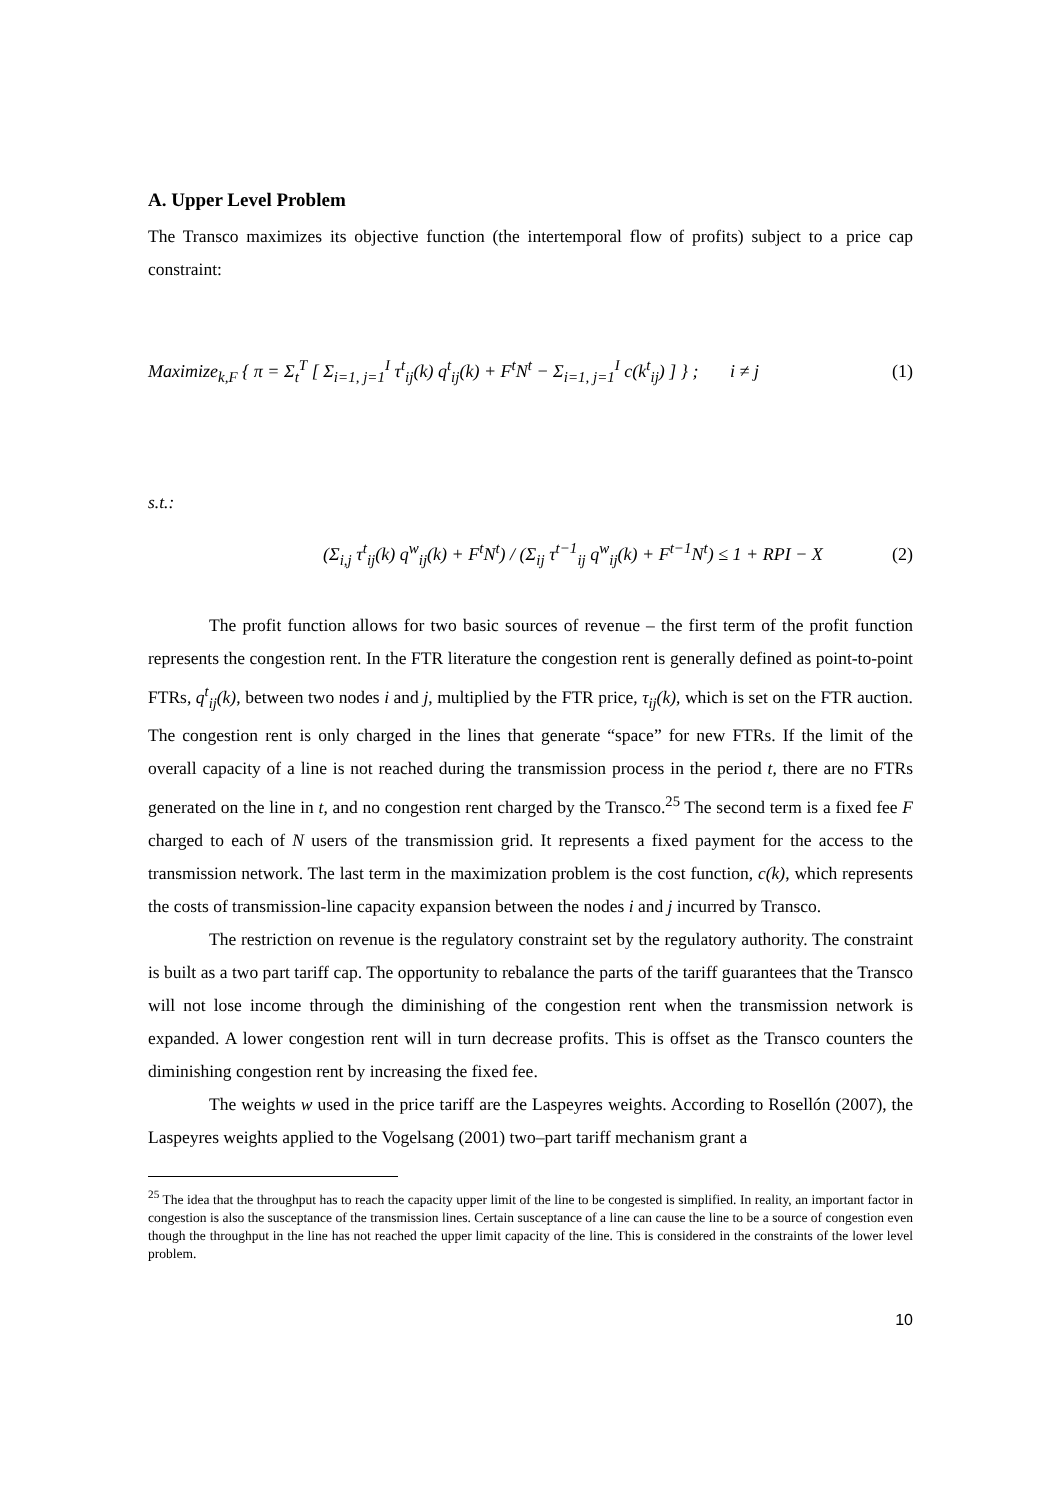A. Upper Level Problem
The Transco maximizes its objective function (the intertemporal flow of profits) subject to a price cap constraint:
Maximize<sub>k,F</sub> { π = Σ<sub>t</sub><sup>T</sup> [ Σ<sub>i=1, j=1</sub><sup>I</sup> τ<sup>t</sup><sub>ij</sub>(k) q<sup>t</sup><sub>ij</sub>(k) + F<sup>t</sup>N<sup>t</sup> − Σ<sub>i=1, j=1</sub><sup>I</sup> c(k<sup>t</sup><sub>ij</sub>) ] } ; i ≠ j (1)
s.t.:
(Σ<sub>i,j</sub> τ<sup>t</sup><sub>ij</sub>(k) q<sup>w</sup><sub>ij</sub>(k) + F<sup>t</sup>N<sup>t</sup>) / (Σ<sub>ij</sub> τ<sup>t−1</sup><sub>ij</sub> q<sup>w</sup><sub>ij</sub>(k) + F<sup>t−1</sup>N<sup>t</sup>) ≤ 1 + RPI − X (2)
The profit function allows for two basic sources of revenue – the first term of the profit function represents the congestion rent. In the FTR literature the congestion rent is generally defined as point-to-point FTRs, q<sup>t</sup><sub>ij</sub>(k), between two nodes i and j, multiplied by the FTR price, τ<sub>ij</sub>(k), which is set on the FTR auction. The congestion rent is only charged in the lines that generate “space” for new FTRs. If the limit of the overall capacity of a line is not reached during the transmission process in the period t, there are no FTRs generated on the line in t, and no congestion rent charged by the Transco.<sup>25</sup> The second term is a fixed fee F charged to each of N users of the transmission grid. It represents a fixed payment for the access to the transmission network. The last term in the maximization problem is the cost function, c(k), which represents the costs of transmission-line capacity expansion between the nodes i and j incurred by Transco.
The restriction on revenue is the regulatory constraint set by the regulatory authority. The constraint is built as a two part tariff cap. The opportunity to rebalance the parts of the tariff guarantees that the Transco will not lose income through the diminishing of the congestion rent when the transmission network is expanded. A lower congestion rent will in turn decrease profits. This is offset as the Transco counters the diminishing congestion rent by increasing the fixed fee.
The weights w used in the price tariff are the Laspeyres weights. According to Rosellón (2007), the Laspeyres weights applied to the Vogelsang (2001) two–part tariff mechanism grant a
<sup>25</sup> The idea that the throughput has to reach the capacity upper limit of the line to be congested is simplified. In reality, an important factor in congestion is also the susceptance of the transmission lines. Certain susceptance of a line can cause the line to be a source of congestion even though the throughput in the line has not reached the upper limit capacity of the line. This is considered in the constraints of the lower level problem.
10